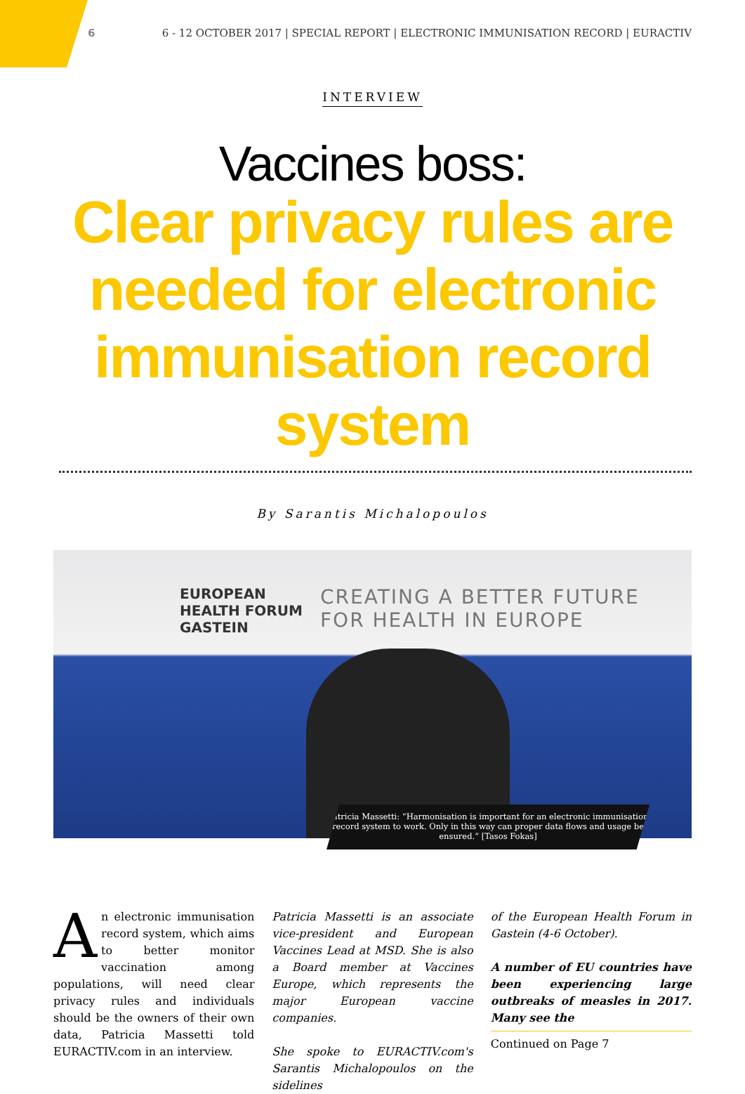6 6 - 12 OCTOBER 2017 | SPECIAL REPORT | ELECTRONIC IMMUNISATION RECORD | EURACTIV
INTERVIEW
Vaccines boss:
Clear privacy rules are needed for electronic immunisation record system
By Sarantis Michalopoulos
EUROPEAN
HEALTH FORUM
GASTEIN
CREATING A BETTER FUTURE
FOR HEALTH IN EUROPE
Patricia Massetti: “Harmonisation is important for an electronic immunisation record system to work. Only in this way can proper data flows and usage be ensured.” [Tasos Fokas]
An electronic immunisation record system, which aims to better monitor vaccination among populations, will need clear privacy rules and individuals should be the owners of their own data, Patricia Massetti told EURACTIV.com in an interview.
Patricia Massetti is an associate vice-president and European Vaccines Lead at MSD. She is also a Board member at Vaccines Europe, which represents the major European vaccine companies.
She spoke to EURACTIV.com's Sarantis Michalopoulos on the sidelines
of the European Health Forum in Gastein (4-6 October).
A number of EU countries have been experiencing large outbreaks of measles in 2017. Many see the
Continued on Page 7